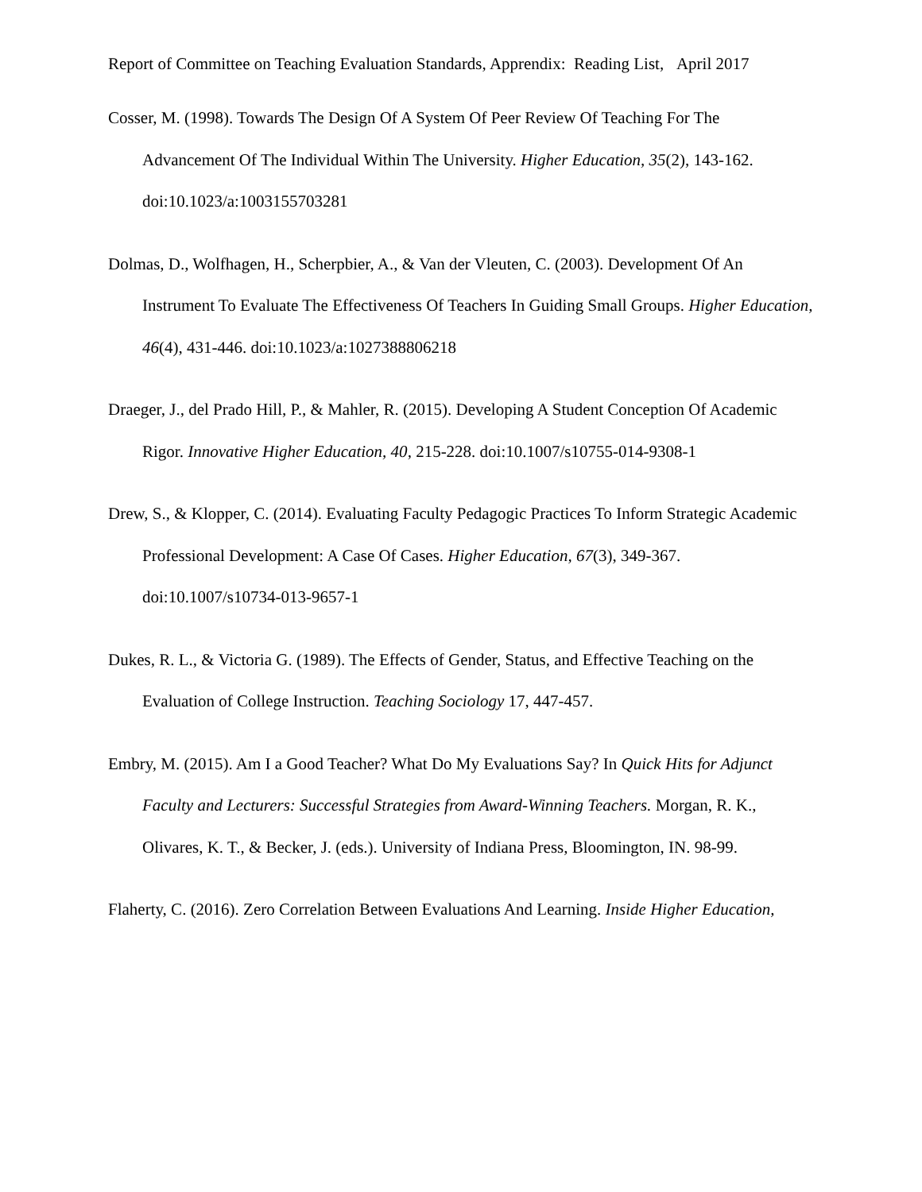Report of Committee on Teaching Evaluation Standards, Apprendix: Reading List, April 2017
Cosser, M. (1998). Towards The Design Of A System Of Peer Review Of Teaching For The Advancement Of The Individual Within The University. Higher Education, 35(2), 143-162. doi:10.1023/a:1003155703281
Dolmas, D., Wolfhagen, H., Scherpbier, A., & Van der Vleuten, C. (2003). Development Of An Instrument To Evaluate The Effectiveness Of Teachers In Guiding Small Groups. Higher Education, 46(4), 431-446. doi:10.1023/a:1027388806218
Draeger, J., del Prado Hill, P., & Mahler, R. (2015). Developing A Student Conception Of Academic Rigor. Innovative Higher Education, 40, 215-228. doi:10.1007/s10755-014-9308-1
Drew, S., & Klopper, C. (2014). Evaluating Faculty Pedagogic Practices To Inform Strategic Academic Professional Development: A Case Of Cases. Higher Education, 67(3), 349-367. doi:10.1007/s10734-013-9657-1
Dukes, R. L., & Victoria G. (1989). The Effects of Gender, Status, and Effective Teaching on the Evaluation of College Instruction. Teaching Sociology 17, 447-457.
Embry, M. (2015). Am I a Good Teacher? What Do My Evaluations Say? In Quick Hits for Adjunct Faculty and Lecturers: Successful Strategies from Award-Winning Teachers. Morgan, R. K., Olivares, K. T., & Becker, J. (eds.). University of Indiana Press, Bloomington, IN. 98-99.
Flaherty, C. (2016). Zero Correlation Between Evaluations And Learning. Inside Higher Education,